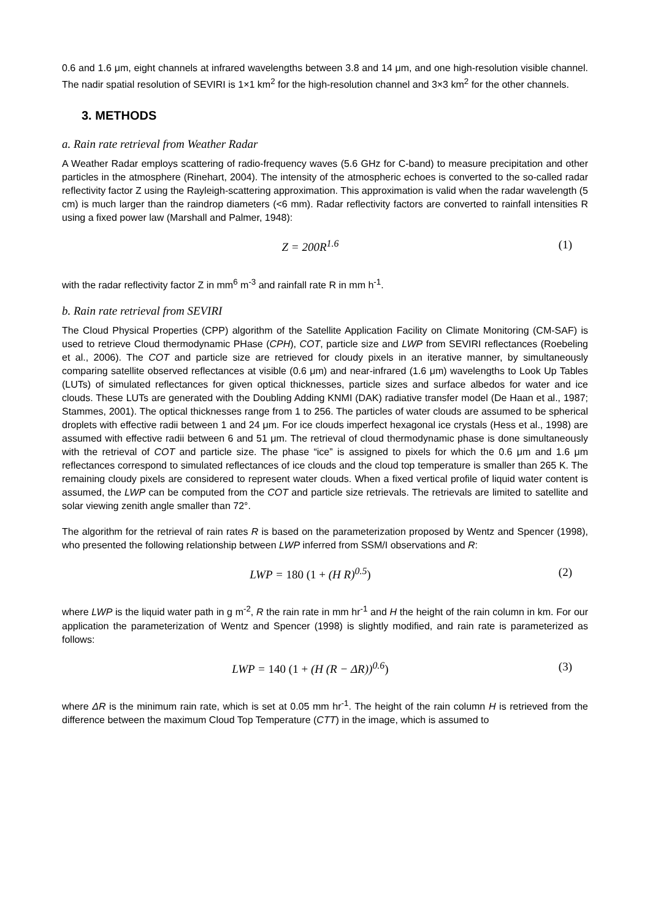0.6 and 1.6 μm, eight channels at infrared wavelengths between 3.8 and 14 μm, and one high-resolution visible channel. The nadir spatial resolution of SEVIRI is 1×1 km<sup>2</sup> for the high-resolution channel and 3×3 km<sup>2</sup> for the other channels.
3. METHODS
a. Rain rate retrieval from Weather Radar
A Weather Radar employs scattering of radio-frequency waves (5.6 GHz for C-band) to measure precipitation and other particles in the atmosphere (Rinehart, 2004). The intensity of the atmospheric echoes is converted to the so-called radar reflectivity factor Z using the Rayleigh-scattering approximation. This approximation is valid when the radar wavelength (5 cm) is much larger than the raindrop diameters (<6 mm). Radar reflectivity factors are converted to rainfall intensities R using a fixed power law (Marshall and Palmer, 1948):
Z = 200R<sup>1.6</sup> (1)
with the radar reflectivity factor Z in mm<sup>6</sup> m<sup>-3</sup> and rainfall rate R in mm h<sup>-1</sup>.
b. Rain rate retrieval from SEVIRI
The Cloud Physical Properties (CPP) algorithm of the Satellite Application Facility on Climate Monitoring (CM-SAF) is used to retrieve Cloud thermodynamic PHase (CPH), COT, particle size and LWP from SEVIRI reflectances (Roebeling et al., 2006). The COT and particle size are retrieved for cloudy pixels in an iterative manner, by simultaneously comparing satellite observed reflectances at visible (0.6 μm) and near-infrared (1.6 μm) wavelengths to Look Up Tables (LUTs) of simulated reflectances for given optical thicknesses, particle sizes and surface albedos for water and ice clouds. These LUTs are generated with the Doubling Adding KNMI (DAK) radiative transfer model (De Haan et al., 1987; Stammes, 2001). The optical thicknesses range from 1 to 256. The particles of water clouds are assumed to be spherical droplets with effective radii between 1 and 24 μm. For ice clouds imperfect hexagonal ice crystals (Hess et al., 1998) are assumed with effective radii between 6 and 51 μm. The retrieval of cloud thermodynamic phase is done simultaneously with the retrieval of COT and particle size. The phase “ice” is assigned to pixels for which the 0.6 μm and 1.6 μm reflectances correspond to simulated reflectances of ice clouds and the cloud top temperature is smaller than 265 K. The remaining cloudy pixels are considered to represent water clouds. When a fixed vertical profile of liquid water content is assumed, the LWP can be computed from the COT and particle size retrievals. The retrievals are limited to satellite and solar viewing zenith angle smaller than 72°.
The algorithm for the retrieval of rain rates R is based on the parameterization proposed by Wentz and Spencer (1998), who presented the following relationship between LWP inferred from SSM/I observations and R:
LWP = 180 (1 + (H R)<sup>0.5</sup>) (2)
where LWP is the liquid water path in g m<sup>-2</sup>, R the rain rate in mm hr<sup>-1</sup> and H the height of the rain column in km. For our application the parameterization of Wentz and Spencer (1998) is slightly modified, and rain rate is parameterized as follows:
LWP = 140 (1 + (H (R − ΔR))<sup>0.6</sup>) (3)
where ΔR is the minimum rain rate, which is set at 0.05 mm hr<sup>-1</sup>. The height of the rain column H is retrieved from the difference between the maximum Cloud Top Temperature (CTT) in the image, which is assumed to